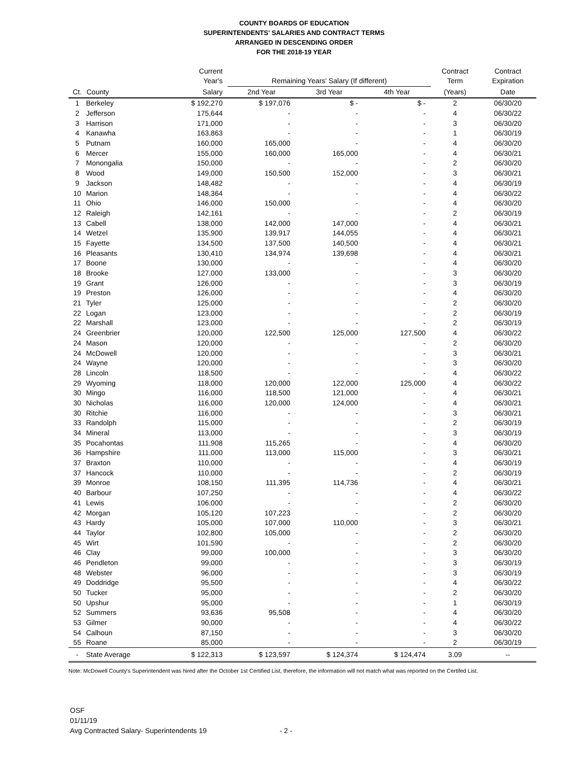COUNTY BOARDS OF EDUCATION
SUPERINTENDENTS' SALARIES AND CONTRACT TERMS
ARRANGED IN DESCENDING ORDER
FOR THE 2018-19 YEAR
| | | Current Year's | Remaining Years' Salary (If different) | | | Contract Term | Contract Expiration |
| --- | --- | --- | --- | --- | --- | --- | --- |
| Ct. | County | Salary | 2nd Year | 3rd Year | 4th Year | (Years) | Date |
| 1 | Berkeley | $ 192,270 | $ 197,076 | $ - | $ - | 2 | 06/30/20 |
| 2 | Jefferson | 175,644 | - | - | - | 4 | 06/30/22 |
| 3 | Harrison | 171,000 | - | - | - | 3 | 06/30/20 |
| 4 | Kanawha | 163,863 | - | - | - | 1 | 06/30/19 |
| 5 | Putnam | 160,000 | 165,000 | - | - | 4 | 06/30/20 |
| 6 | Mercer | 155,000 | 160,000 | 165,000 | - | 4 | 06/30/21 |
| 7 | Monongalia | 150,000 | - | - | - | 2 | 06/30/20 |
| 8 | Wood | 149,000 | 150,500 | 152,000 | - | 3 | 06/30/21 |
| 9 | Jackson | 148,482 | - | - | - | 4 | 06/30/19 |
| 10 | Marion | 148,364 | - | - | - | 4 | 06/30/22 |
| 11 | Ohio | 146,000 | 150,000 | - | - | 4 | 06/30/20 |
| 12 | Raleigh | 142,161 | - | - | - | 2 | 06/30/19 |
| 13 | Cabell | 138,000 | 142,000 | 147,000 | - | 4 | 06/30/21 |
| 14 | Wetzel | 135,900 | 139,917 | 144,055 | - | 4 | 06/30/21 |
| 15 | Fayette | 134,500 | 137,500 | 140,500 | - | 4 | 06/30/21 |
| 16 | Pleasants | 130,410 | 134,974 | 139,698 | - | 4 | 06/30/21 |
| 17 | Boone | 130,000 | - | - | - | 4 | 06/30/20 |
| 18 | Brooke | 127,000 | 133,000 | - | - | 3 | 06/30/20 |
| 19 | Grant | 126,000 | - | - | - | 3 | 06/30/19 |
| 19 | Preston | 126,000 | - | - | - | 4 | 06/30/20 |
| 21 | Tyler | 125,000 | - | - | - | 2 | 06/30/20 |
| 22 | Logan | 123,000 | - | - | - | 2 | 06/30/19 |
| 22 | Marshall | 123,000 | - | - | - | 2 | 06/30/19 |
| 24 | Greenbrier | 120,000 | 122,500 | 125,000 | 127,500 | 4 | 06/30/22 |
| 24 | Mason | 120,000 | - | - | - | 2 | 06/30/20 |
| 24 | McDowell | 120,000 | - | - | - | 3 | 06/30/21 |
| 24 | Wayne | 120,000 | - | - | - | 3 | 06/30/20 |
| 28 | Lincoln | 118,500 | - | - | - | 4 | 06/30/22 |
| 29 | Wyoming | 118,000 | 120,000 | 122,000 | 125,000 | 4 | 06/30/22 |
| 30 | Mingo | 116,000 | 118,500 | 121,000 | - | 4 | 06/30/21 |
| 30 | Nicholas | 116,000 | 120,000 | 124,000 | - | 4 | 06/30/21 |
| 30 | Ritchie | 116,000 | - | - | - | 3 | 06/30/21 |
| 33 | Randolph | 115,000 | - | - | - | 2 | 06/30/19 |
| 34 | Mineral | 113,000 | - | - | - | 3 | 06/30/19 |
| 35 | Pocahontas | 111,908 | 115,265 | - | - | 4 | 06/30/20 |
| 36 | Hampshire | 111,000 | 113,000 | 115,000 | - | 3 | 06/30/21 |
| 37 | Braxton | 110,000 | - | - | - | 4 | 06/30/19 |
| 37 | Hancock | 110,000 | - | - | - | 2 | 06/30/19 |
| 39 | Monroe | 108,150 | 111,395 | 114,736 | - | 4 | 06/30/21 |
| 40 | Barbour | 107,250 | - | - | - | 4 | 06/30/22 |
| 41 | Lewis | 106,000 | - | - | - | 2 | 06/30/20 |
| 42 | Morgan | 105,120 | 107,223 | - | - | 2 | 06/30/20 |
| 43 | Hardy | 105,000 | 107,000 | 110,000 | - | 3 | 06/30/21 |
| 44 | Taylor | 102,800 | 105,000 | - | - | 2 | 06/30/20 |
| 45 | Wirt | 101,590 | - | - | - | 2 | 06/30/20 |
| 46 | Clay | 99,000 | 100,000 | - | - | 3 | 06/30/20 |
| 46 | Pendleton | 99,000 | - | - | - | 3 | 06/30/19 |
| 48 | Webster | 96,000 | - | - | - | 3 | 06/30/19 |
| 49 | Doddridge | 95,500 | - | - | - | 4 | 06/30/22 |
| 50 | Tucker | 95,000 | - | - | - | 2 | 06/30/20 |
| 50 | Upshur | 95,000 | - | - | - | 1 | 06/30/19 |
| 52 | Summers | 93,636 | 95,508 | - | - | 4 | 06/30/20 |
| 53 | Gilmer | 90,000 | - | - | - | 4 | 06/30/22 |
| 54 | Calhoun | 87,150 | - | - | - | 3 | 06/30/20 |
| 55 | Roane | 85,000 | - | - | - | 2 | 06/30/19 |
| - | State Average | $ 122,313 | $ 123,597 | $ 124,374 | $ 124,474 | 3.09 | -- |
Note: McDowell County's Superintendent was hired after the October 1st Certified List, therefore, the information will not match what was reported on the Certifed List.
OSF
01/11/19
Avg Contracted Salary- Superintendents 19 - 2 -